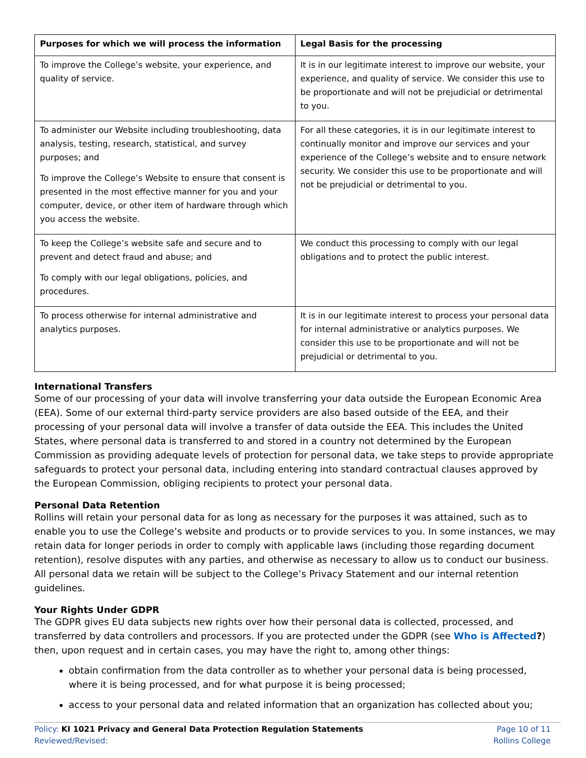| Purposes for which we will process the information | Legal Basis for the processing |
| --- | --- |
| To improve the College’s website, your experience, and quality of service. | It is in our legitimate interest to improve our website, your experience, and quality of service. We consider this use to be proportionate and will not be prejudicial or detrimental to you. |
| To administer our Website including troubleshooting, data analysis, testing, research, statistical, and survey purposes; and To improve the College’s Website to ensure that consent is presented in the most effective manner for you and your computer, device, or other item of hardware through which you access the website. | For all these categories, it is in our legitimate interest to continually monitor and improve our services and your experience of the College’s website and to ensure network security. We consider this use to be proportionate and will not be prejudicial or detrimental to you. |
| To keep the College’s website safe and secure and to prevent and detect fraud and abuse; and To comply with our legal obligations, policies, and procedures. | We conduct this processing to comply with our legal obligations and to protect the public interest. |
| To process otherwise for internal administrative and analytics purposes. | It is in our legitimate interest to process your personal data for internal administrative or analytics purposes. We consider this use to be proportionate and will not be prejudicial or detrimental to you. |
International Transfers
Some of our processing of your data will involve transferring your data outside the European Economic Area (EEA). Some of our external third-party service providers are also based outside of the EEA, and their processing of your personal data will involve a transfer of data outside the EEA. This includes the United States, where personal data is transferred to and stored in a country not determined by the European Commission as providing adequate levels of protection for personal data, we take steps to provide appropriate safeguards to protect your personal data, including entering into standard contractual clauses approved by the European Commission, obliging recipients to protect your personal data.
Personal Data Retention
Rollins will retain your personal data for as long as necessary for the purposes it was attained, such as to enable you to use the College’s website and products or to provide services to you. In some instances, we may retain data for longer periods in order to comply with applicable laws (including those regarding document retention), resolve disputes with any parties, and otherwise as necessary to allow us to conduct our business. All personal data we retain will be subject to the College’s Privacy Statement and our internal retention guidelines.
Your Rights Under GDPR
The GDPR gives EU data subjects new rights over how their personal data is collected, processed, and transferred by data controllers and processors. If you are protected under the GDPR (see Who is Affected?) then, upon request and in certain cases, you may have the right to, among other things:
obtain confirmation from the data controller as to whether your personal data is being processed, where it is being processed, and for what purpose it is being processed;
access to your personal data and related information that an organization has collected about you;
Policy: KI 1021 Privacy and General Data Protection Regulation Statements
Reviewed/Revised:
Page 10 of 11
Rollins College